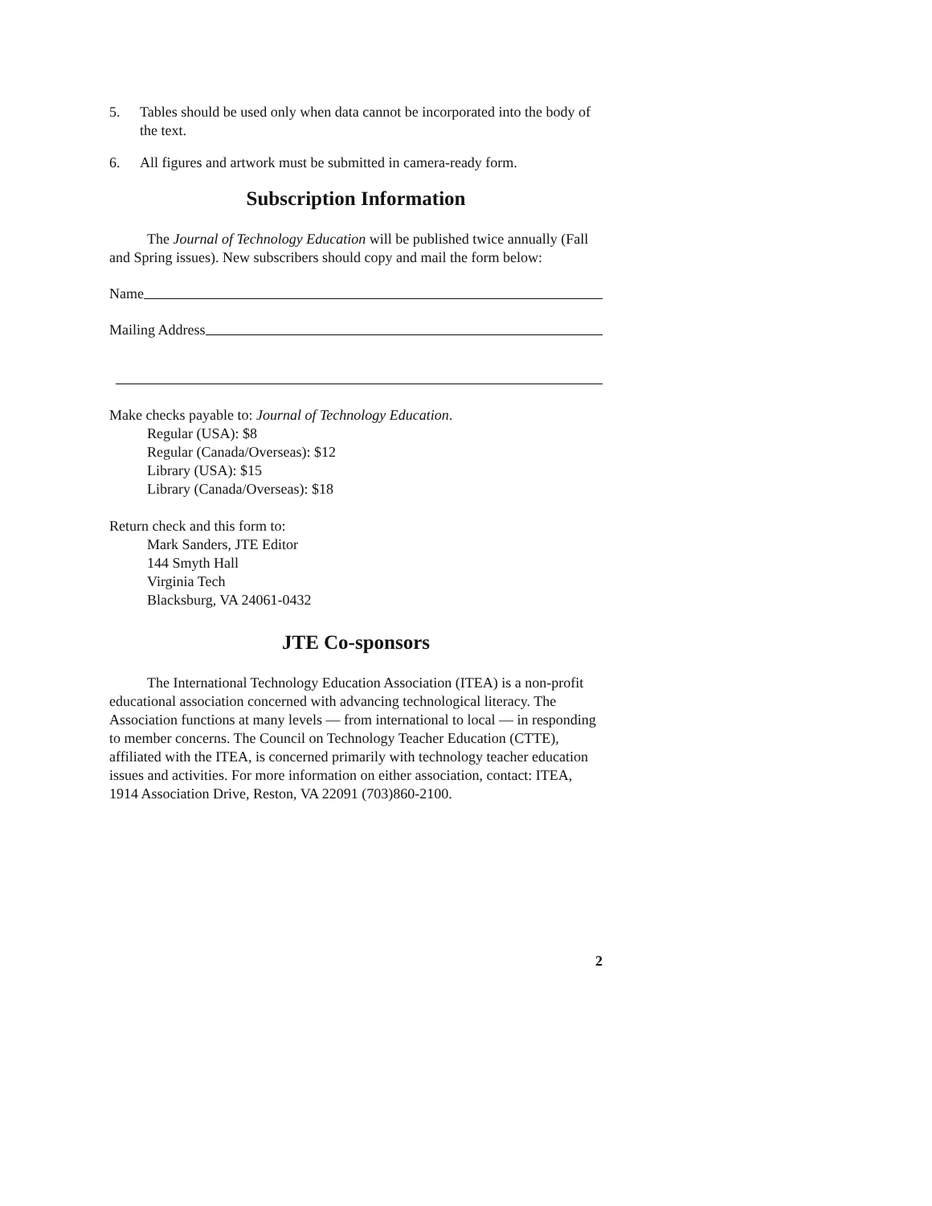5. Tables should be used only when data cannot be incorporated into the body of the text.
6. All figures and artwork must be submitted in camera-ready form.
Subscription Information
The Journal of Technology Education will be published twice annually (Fall and Spring issues). New subscribers should copy and mail the form below:
Name
Mailing Address
Make checks payable to: Journal of Technology Education.
Regular (USA): $8
Regular (Canada/Overseas): $12
Library (USA): $15
Library (Canada/Overseas): $18
Return check and this form to:
Mark Sanders, JTE Editor
144 Smyth Hall
Virginia Tech
Blacksburg, VA 24061-0432
JTE Co-sponsors
The International Technology Education Association (ITEA) is a non-profit educational association concerned with advancing technological literacy. The Association functions at many levels — from international to local — in responding to member concerns. The Council on Technology Teacher Education (CTTE), affiliated with the ITEA, is concerned primarily with technology teacher education issues and activities. For more information on either association, contact: ITEA, 1914 Association Drive, Reston, VA 22091 (703)860-2100.
2